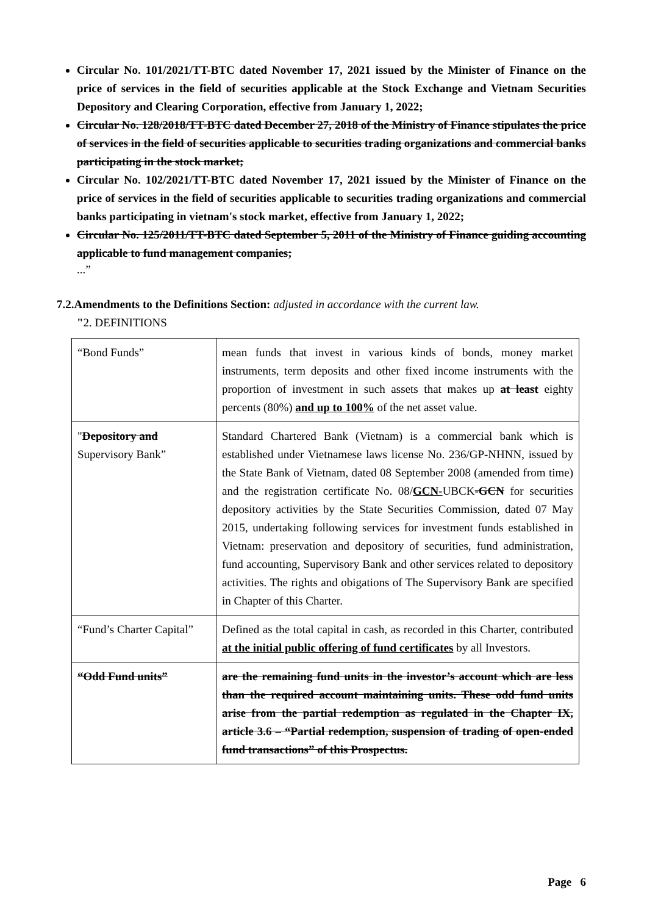Circular No. 101/2021/TT-BTC dated November 17, 2021 issued by the Minister of Finance on the price of services in the field of securities applicable at the Stock Exchange and Vietnam Securities Depository and Clearing Corporation, effective from January 1, 2022;
Circular No. 128/2018/TT-BTC dated December 27, 2018 of the Ministry of Finance stipulates the price of services in the field of securities applicable to securities trading organizations and commercial banks participating in the stock market;
Circular No. 102/2021/TT-BTC dated November 17, 2021 issued by the Minister of Finance on the price of services in the field of securities applicable to securities trading organizations and commercial banks participating in vietnam's stock market, effective from January 1, 2022;
Circular No. 125/2011/TT-BTC dated September 5, 2011 of the Ministry of Finance guiding accounting applicable to fund management companies;
...”
7.2.Amendments to the Definitions Section: adjusted in accordance with the current law.
"2. DEFINITIONS
| “Bond Funds” | mean funds that invest in various kinds of bonds, money market instruments, term deposits and other fixed income instruments with the proportion of investment in such assets that makes up at least eighty percents (80%) and up to 100% of the net asset value. |
| " Depository and Supervisory Bank” | Standard Chartered Bank (Vietnam) is a commercial bank which is established under Vietnamese laws license No. 236/GP-NHNN, issued by the State Bank of Vietnam, dated 08 September 2008 (amended from time) and the registration certificate No. 08/ GCN- UBCK -GCN for securities depository activities by the State Securities Commission, dated 07 May 2015, undertaking following services for investment funds established in Vietnam: preservation and depository of securities, fund administration, fund accounting, Supervisory Bank and other services related to depository activities. The rights and obigations of The Supervisory Bank are specified in Chapter of this Charter. |
| “Fund’s Charter Capital” | Defined as the total capital in cash, as recorded in this Charter, contributed at the initial public offering of fund certificates by all Investors. |
| “Odd Fund units” | are the remaining fund units in the investor’s account which are less than the required account maintaining units. These odd fund units arise from the partial redemption as regulated in the Chapter IX, article 3.6 – “Partial redemption, suspension of trading of open-ended fund transactions” of this Prospectus. |
Page 6